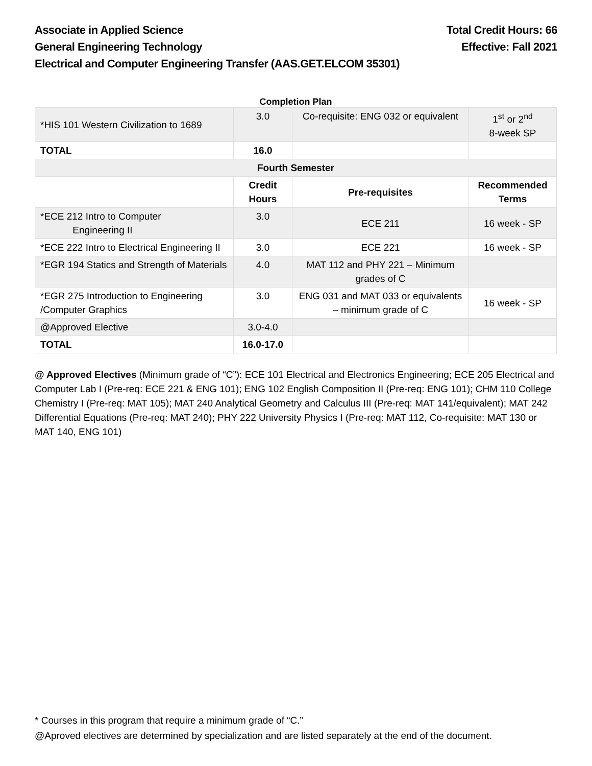Associate in Applied Science Total Credit Hours: 66
General Engineering Technology Effective: Fall 2021
Electrical and Computer Engineering Transfer (AAS.GET.ELCOM 35301)
Completion Plan
| *HIS 101 Western Civilization to 1689 | 3.0 | Co-requisite: ENG 032 or equivalent | 1<sup>st</sup> or 2<sup>nd</sup> 8-week SP |
| TOTAL | 16.0 | | |
| Fourth Semester | | | |
| | Credit Hours | Pre-requisites | Recommended Terms |
| *ECE 212 Intro to Computer Engineering II | 3.0 | ECE 211 | 16 week - SP |
| *ECE 222 Intro to Electrical Engineering II | 3.0 | ECE 221 | 16 week - SP |
| *EGR 194 Statics and Strength of Materials | 4.0 | MAT 112 and PHY 221 – Minimum grades of C | |
| *EGR 275 Introduction to Engineering /Computer Graphics | 3.0 | ENG 031 and MAT 033 or equivalents – minimum grade of C | 16 week - SP |
| @Approved Elective | 3.0-4.0 | | |
| TOTAL | 16.0-17.0 | | |
@ Approved Electives (Minimum grade of “C”): ECE 101 Electrical and Electronics Engineering; ECE 205 Electrical and Computer Lab I (Pre-req: ECE 221 & ENG 101); ENG 102 English Composition II (Pre-req: ENG 101); CHM 110 College Chemistry I (Pre-req: MAT 105); MAT 240 Analytical Geometry and Calculus III (Pre-req: MAT 141/equivalent); MAT 242 Differential Equations (Pre-req: MAT 240); PHY 222 University Physics I (Pre-req: MAT 112, Co-requisite: MAT 130 or MAT 140, ENG 101)
* Courses in this program that require a minimum grade of “C.”
@Aproved electives are determined by specialization and are listed separately at the end of the document.